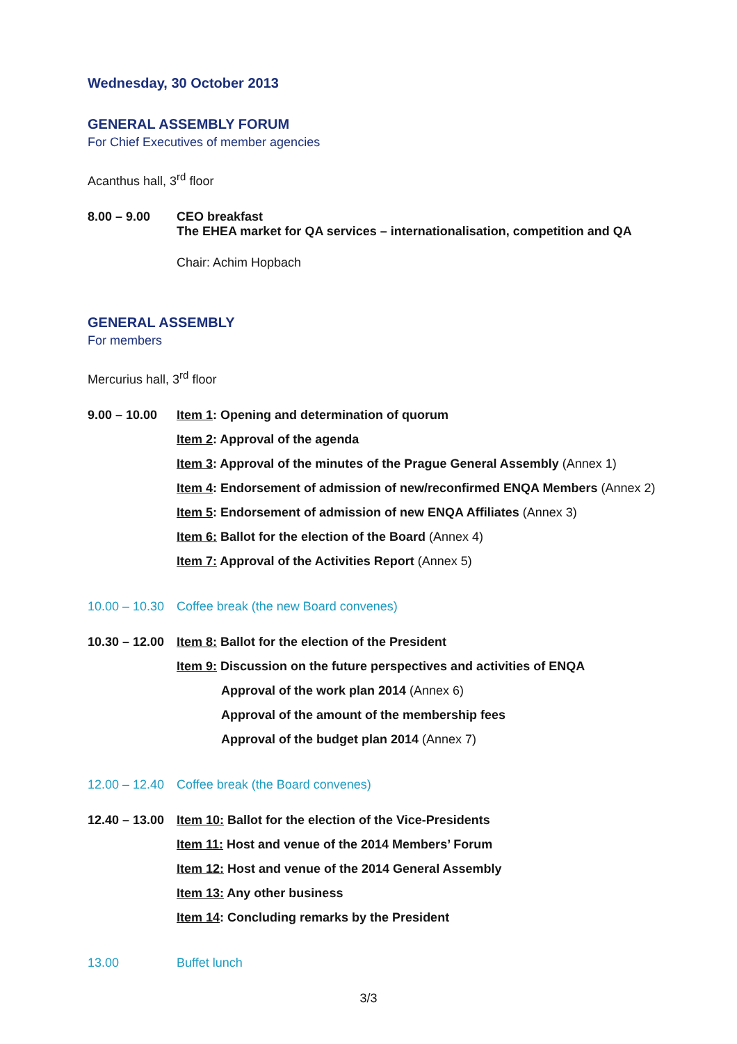Wednesday, 30 October 2013
GENERAL ASSEMBLY FORUM
For Chief Executives of member agencies
Acanthus hall, 3<sup>rd</sup> floor
8.00 – 9.00 CEO breakfast
The EHEA market for QA services – internationalisation, competition and QA
Chair: Achim Hopbach
GENERAL ASSEMBLY
For members
Mercurius hall, 3<sup>rd</sup> floor
9.00 – 10.00
Item 1: Opening and determination of quorum
Item 2: Approval of the agenda
Item 3: Approval of the minutes of the Prague General Assembly (Annex 1)
Item 4: Endorsement of admission of new/reconfirmed ENQA Members (Annex 2)
Item 5: Endorsement of admission of new ENQA Affiliates (Annex 3)
Item 6: Ballot for the election of the Board (Annex 4)
Item 7: Approval of the Activities Report (Annex 5)
10.00 – 10.30
Coffee break (the new Board convenes)
10.30 – 12.00
Item 8: Ballot for the election of the President
Item 9: Discussion on the future perspectives and activities of ENQA
Approval of the work plan 2014 (Annex 6)
Approval of the amount of the membership fees
Approval of the budget plan 2014 (Annex 7)
12.00 – 12.40
Coffee break (the Board convenes)
12.40 – 13.00
Item 10: Ballot for the election of the Vice-Presidents
Item 11: Host and venue of the 2014 Members’ Forum
Item 12: Host and venue of the 2014 General Assembly
Item 13: Any other business
Item 14: Concluding remarks by the President
13.00 Buffet lunch
3/3